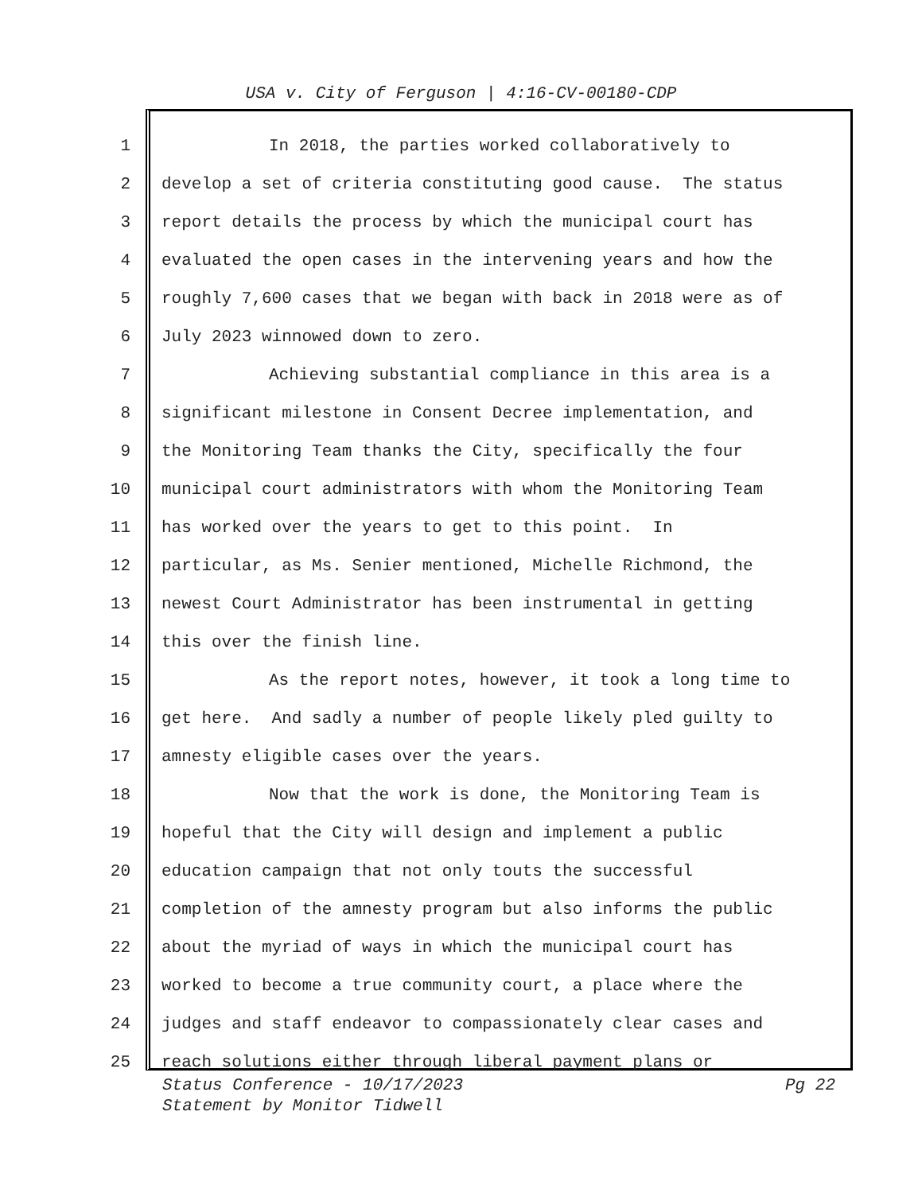USA v. City of Ferguson | 4:16-CV-00180-CDP
1 In 2018, the parties worked collaboratively to
2 develop a set of criteria constituting good cause. The status
3 report details the process by which the municipal court has
4 evaluated the open cases in the intervening years and how the
5 roughly 7,600 cases that we began with back in 2018 were as of
6 July 2023 winnowed down to zero.
7 Achieving substantial compliance in this area is a
8 significant milestone in Consent Decree implementation, and
9 the Monitoring Team thanks the City, specifically the four
10 municipal court administrators with whom the Monitoring Team
11 has worked over the years to get to this point. In
12 particular, as Ms. Senier mentioned, Michelle Richmond, the
13 newest Court Administrator has been instrumental in getting
14 this over the finish line.
15 As the report notes, however, it took a long time to
16 get here. And sadly a number of people likely pled guilty to
17 amnesty eligible cases over the years.
18 Now that the work is done, the Monitoring Team is
19 hopeful that the City will design and implement a public
20 education campaign that not only touts the successful
21 completion of the amnesty program but also informs the public
22 about the myriad of ways in which the municipal court has
23 worked to become a true community court, a place where the
24 judges and staff endeavor to compassionately clear cases and
25 reach solutions either through liberal payment plans or
Pg 22 Status Conference - 10/17/2023
Statement by Monitor Tidwell